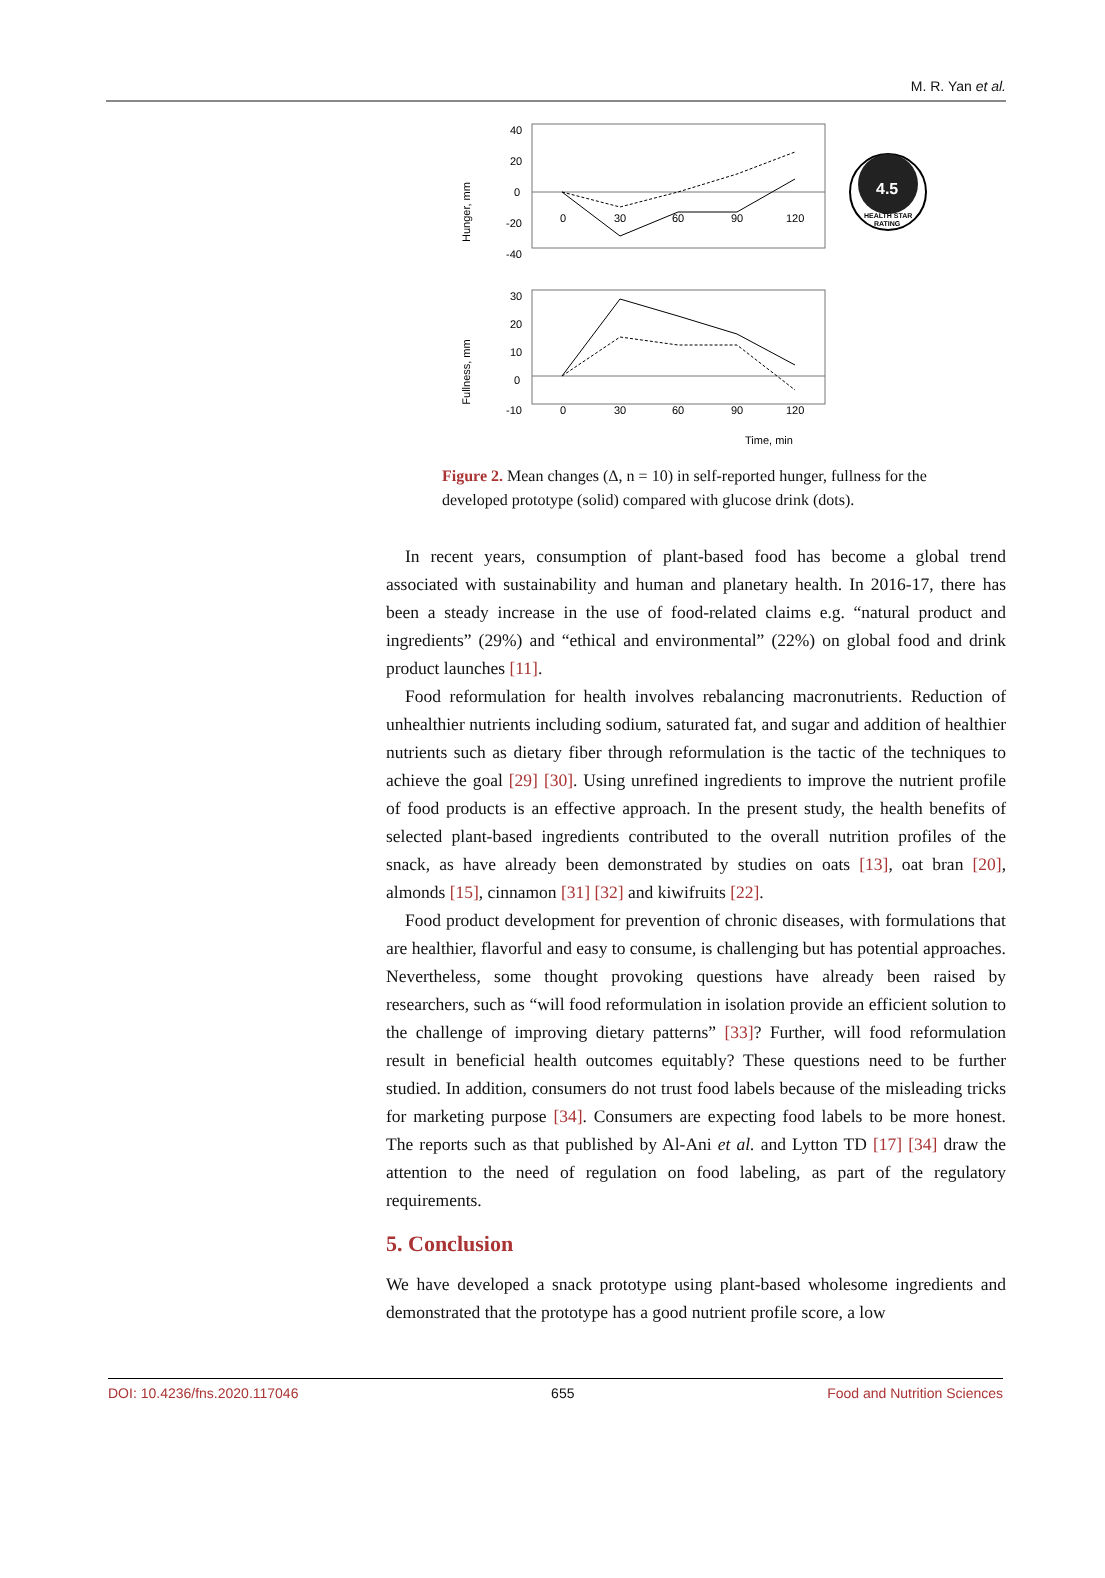M. R. Yan et al.
Hunger, mm
40
20
0
-20
-40
0
30
60
90
120
4.5
HEALTH STAR
RATING
Fullness, mm
30
20
10
0
-10
0
30
60
90
120
Time, min
Figure 2. Mean changes (Δ, n = 10) in self-reported hunger, fullness for the developed prototype (solid) compared with glucose drink (dots).
In recent years, consumption of plant-based food has become a global trend associated with sustainability and human and planetary health. In 2016-17, there has been a steady increase in the use of food-related claims e.g. “natural product and ingredients” (29%) and “ethical and environmental” (22%) on global food and drink product launches [11].
Food reformulation for health involves rebalancing macronutrients. Reduction of unhealthier nutrients including sodium, saturated fat, and sugar and addition of healthier nutrients such as dietary fiber through reformulation is the tactic of the techniques to achieve the goal [29] [30]. Using unrefined ingredients to improve the nutrient profile of food products is an effective approach. In the present study, the health benefits of selected plant-based ingredients contributed to the overall nutrition profiles of the snack, as have already been demonstrated by studies on oats [13], oat bran [20], almonds [15], cinnamon [31] [32] and kiwifruits [22].
Food product development for prevention of chronic diseases, with formulations that are healthier, flavorful and easy to consume, is challenging but has potential approaches. Nevertheless, some thought provoking questions have already been raised by researchers, such as “will food reformulation in isolation provide an efficient solution to the challenge of improving dietary patterns” [33]? Further, will food reformulation result in beneficial health outcomes equitably? These questions need to be further studied. In addition, consumers do not trust food labels because of the misleading tricks for marketing purpose [34]. Consumers are expecting food labels to be more honest. The reports such as that published by Al-Ani et al. and Lytton TD [17] [34] draw the attention to the need of regulation on food labeling, as part of the regulatory requirements.
5. Conclusion
We have developed a snack prototype using plant-based wholesome ingredients and demonstrated that the prototype has a good nutrient profile score, a low
DOI: 10.4236/fns.2020.117046 655 Food and Nutrition Sciences